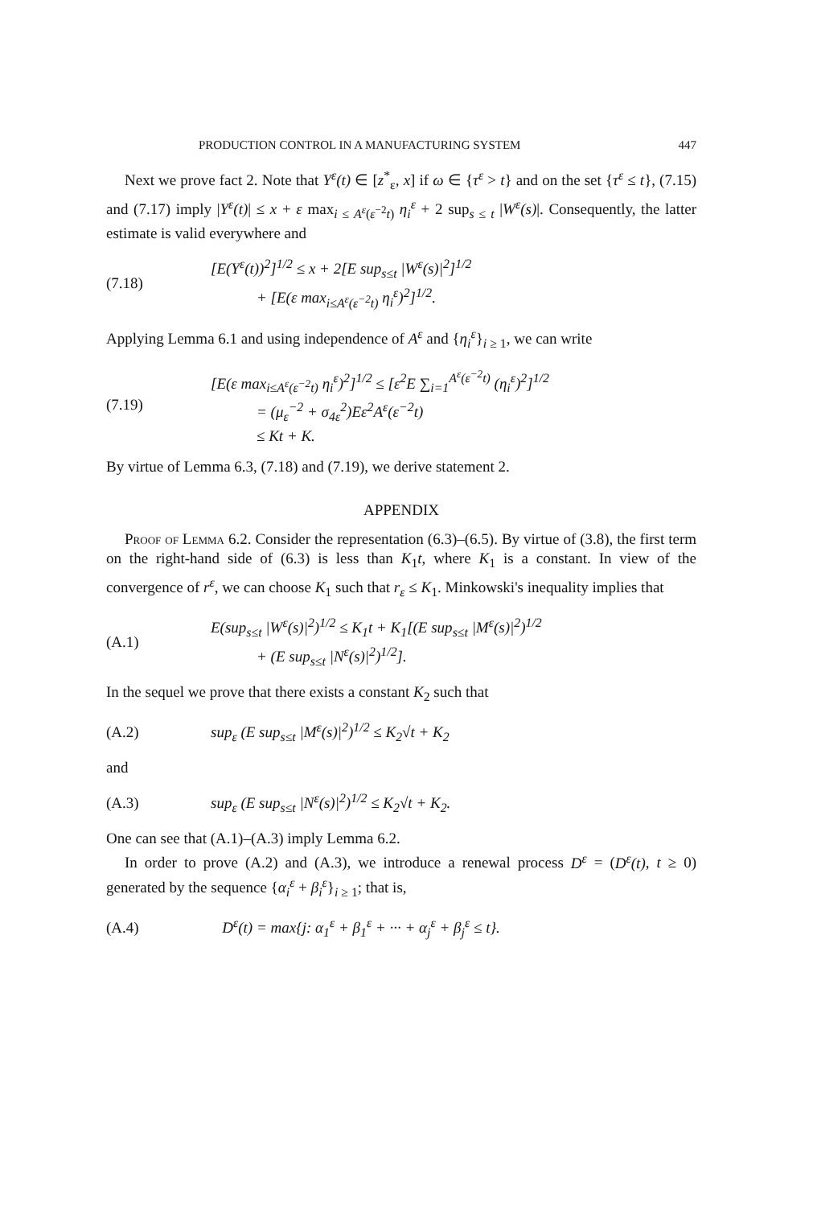PRODUCTION CONTROL IN A MANUFACTURING SYSTEM 447
Next we prove fact 2. Note that Y<sup>ε</sup>(t) ∈ [z<sup>*</sup><sub>ε</sub>, x] if ω ∈ {τ<sup>ε</sup> > t} and on the set {τ<sup>ε</sup> ≤ t}, (7.15) and (7.17) imply |Y<sup>ε</sup>(t)| ≤ x + ε max<sub>i ≤ A<sup>ε</sup>(ε<sup>−2</sup>t)</sub> η<sub>i</sub><sup>ε</sup> + 2 sup<sub>s ≤ t</sub> |W<sup>ε</sup>(s)|. Consequently, the latter estimate is valid everywhere and
(7.18)
[E(Y<sup>ε</sup>(t))<sup>2</sup>]<sup>1/2</sup> ≤ x + 2[E sup<sub>s≤t</sub> |W<sup>ε</sup>(s)|<sup>2</sup>]<sup>1/2</sup>
+ [E(ε max<sub>i≤A<sup>ε</sup>(ε<sup>−2</sup>t)</sub> η<sub>i</sub><sup>ε</sup>)<sup>2</sup>]<sup>1/2</sup>.
Applying Lemma 6.1 and using independence of A<sup>ε</sup> and {η<sub>i</sub><sup>ε</sup>}<sub>i ≥ 1</sub>, we can write
(7.19)
[E(ε max<sub>i≤A<sup>ε</sup>(ε<sup>−2</sup>t)</sub> η<sub>i</sub><sup>ε</sup>)<sup>2</sup>]<sup>1/2</sup> ≤ [ε<sup>2</sup>E ∑<sub>i=1</sub><sup>A<sup>ε</sup>(ε<sup>−2</sup>t)</sup> (η<sub>i</sub><sup>ε</sup>)<sup>2</sup>]<sup>1/2</sup>
= (μ<sub>ε</sub><sup>−2</sup> + σ<sub>4ε</sub><sup>2</sup>)Eε<sup>2</sup>A<sup>ε</sup>(ε<sup>−2</sup>t)
≤ Kt + K.
By virtue of Lemma 6.3, (7.18) and (7.19), we derive statement 2.
APPENDIX
Proof of Lemma 6.2. Consider the representation (6.3)–(6.5). By virtue of (3.8), the first term on the right-hand side of (6.3) is less than K<sub>1</sub>t, where K<sub>1</sub> is a constant. In view of the convergence of r<sup>ε</sup>, we can choose K<sub>1</sub> such that r<sub>ε</sub> ≤ K<sub>1</sub>. Minkowski's inequality implies that
(A.1)
E(sup<sub>s≤t</sub> |W<sup>ε</sup>(s)|<sup>2</sup>)<sup>1/2</sup> ≤ K<sub>1</sub>t + K<sub>1</sub>[(E sup<sub>s≤t</sub> |M<sup>ε</sup>(s)|<sup>2</sup>)<sup>1/2</sup>
+ (E sup<sub>s≤t</sub> |N<sup>ε</sup>(s)|<sup>2</sup>)<sup>1/2</sup>].
In the sequel we prove that there exists a constant K<sub>2</sub> such that
(A.2)
sup<sub>ε</sub> (E sup<sub>s≤t</sub> |M<sup>ε</sup>(s)|<sup>2</sup>)<sup>1/2</sup> ≤ K<sub>2</sub>√t + K<sub>2</sub>
and
(A.3)
sup<sub>ε</sub> (E sup<sub>s≤t</sub> |N<sup>ε</sup>(s)|<sup>2</sup>)<sup>1/2</sup> ≤ K<sub>2</sub>√t + K<sub>2</sub>.
One can see that (A.1)–(A.3) imply Lemma 6.2.
In order to prove (A.2) and (A.3), we introduce a renewal process D<sup>ε</sup> = (D<sup>ε</sup>(t), t ≥ 0) generated by the sequence {α<sub>i</sub><sup>ε</sup> + β<sub>i</sub><sup>ε</sup>}<sub>i ≥ 1</sub>; that is,
(A.4)
D<sup>ε</sup>(t) = max{j: α<sub>1</sub><sup>ε</sup> + β<sub>1</sub><sup>ε</sup> + ··· + α<sub>j</sub><sup>ε</sup> + β<sub>j</sub><sup>ε</sup> ≤ t}.